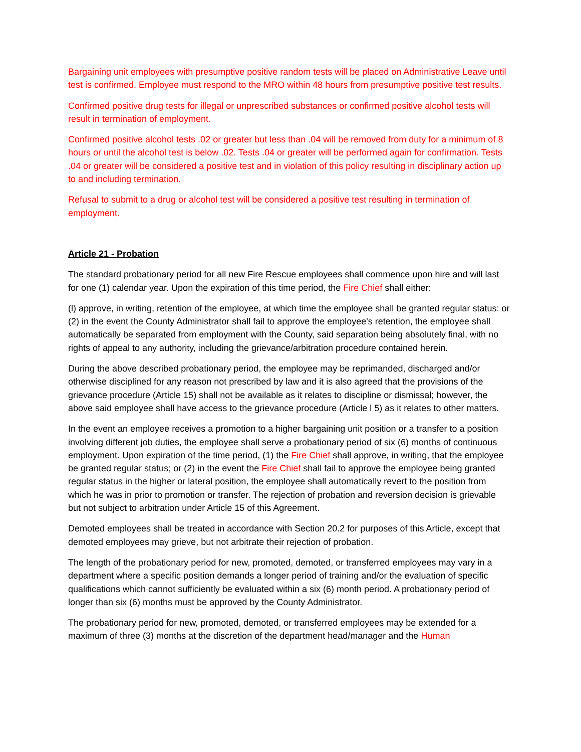Bargaining unit employees with presumptive positive random tests will be placed on Administrative Leave until test is confirmed. Employee must respond to the MRO within 48 hours from presumptive positive test results.
Confirmed positive drug tests for illegal or unprescribed substances or confirmed positive alcohol tests will result in termination of employment.
Confirmed positive alcohol tests .02 or greater but less than .04 will be removed from duty for a minimum of 8 hours or until the alcohol test is below .02. Tests .04 or greater will be performed again for confirmation. Tests .04 or greater will be considered a positive test and in violation of this policy resulting in disciplinary action up to and including termination.
Refusal to submit to a drug or alcohol test will be considered a positive test resulting in termination of employment.
Article 21 - Probation
The standard probationary period for all new Fire Rescue employees shall commence upon hire and will last for one (1) calendar year. Upon the expiration of this time period, the Fire Chief shall either:
(l) approve, in writing, retention of the employee, at which time the employee shall be granted regular status: or (2) in the event the County Administrator shall fail to approve the employee's retention, the employee shall automatically be separated from employment with the County, said separation being absolutely final, with no rights of appeal to any authority, including the grievance/arbitration procedure contained herein.
During the above described probationary period, the employee may be reprimanded, discharged and/or otherwise disciplined for any reason not prescribed by law and it is also agreed that the provisions of the grievance procedure (Article 15) shall not be available as it relates to discipline or dismissal; however, the above said employee shall have access to the grievance procedure (Article l 5) as it relates to other matters.
In the event an employee receives a promotion to a higher bargaining unit position or a transfer to a position involving different job duties, the employee shall serve a probationary period of six (6) months of continuous employment. Upon expiration of the time period, (1) the Fire Chief shall approve, in writing, that the employee be granted regular status; or (2) in the event the Fire Chief shall fail to approve the employee being granted regular status in the higher or lateral position, the employee shall automatically revert to the position from which he was in prior to promotion or transfer. The rejection of probation and reversion decision is grievable but not subject to arbitration under Article 15 of this Agreement.
Demoted employees shall be treated in accordance with Section 20.2 for purposes of this Article, except that demoted employees may grieve, but not arbitrate their rejection of probation.
The length of the probationary period for new, promoted, demoted, or transferred employees may vary in a department where a specific position demands a longer period of training and/or the evaluation of specific qualifications which cannot sufficiently be evaluated within a six (6) month period. A probationary period of longer than six (6) months must be approved by the County Administrator.
The probationary period for new, promoted, demoted, or transferred employees may be extended for a maximum of three (3) months at the discretion of the department head/manager and the Human